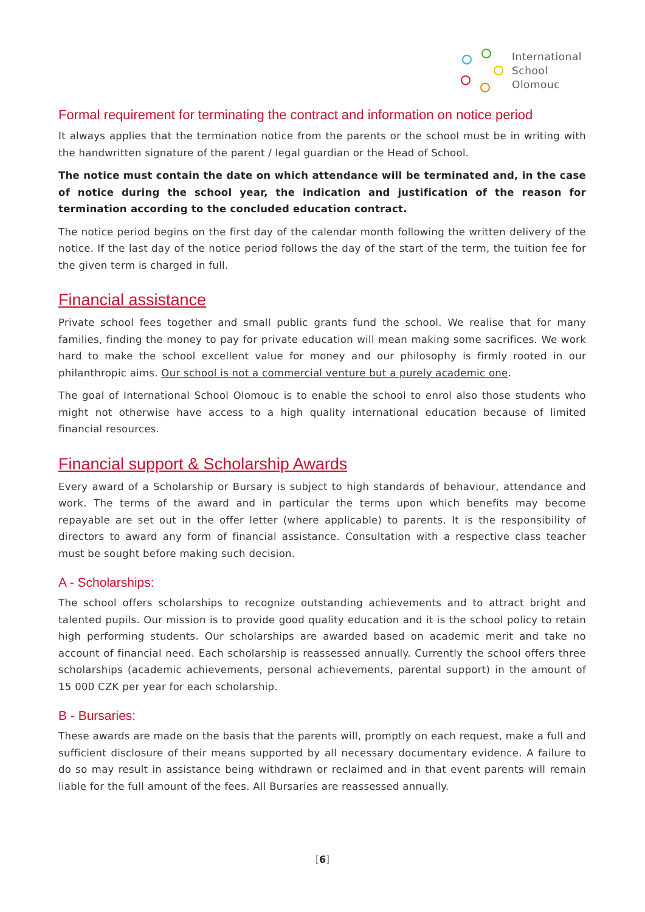International
School
Olomouc
Formal requirement for terminating the contract and information on notice period
It always applies that the termination notice from the parents or the school must be in writing with the handwritten signature of the parent / legal guardian or the Head of School.
The notice must contain the date on which attendance will be terminated and, in the case of notice during the school year, the indication and justification of the reason for termination according to the concluded education contract.
The notice period begins on the first day of the calendar month following the written delivery of the notice. If the last day of the notice period follows the day of the start of the term, the tuition fee for the given term is charged in full.
Financial assistance
Private school fees together and small public grants fund the school. We realise that for many families, finding the money to pay for private education will mean making some sacrifices. We work hard to make the school excellent value for money and our philosophy is firmly rooted in our philanthropic aims. Our school is not a commercial venture but a purely academic one.
The goal of International School Olomouc is to enable the school to enrol also those students who might not otherwise have access to a high quality international education because of limited financial resources.
Financial support & Scholarship Awards
Every award of a Scholarship or Bursary is subject to high standards of behaviour, attendance and work. The terms of the award and in particular the terms upon which benefits may become repayable are set out in the offer letter (where applicable) to parents. It is the responsibility of directors to award any form of financial assistance. Consultation with a respective class teacher must be sought before making such decision.
A - Scholarships:
The school offers scholarships to recognize outstanding achievements and to attract bright and talented pupils. Our mission is to provide good quality education and it is the school policy to retain high performing students. Our scholarships are awarded based on academic merit and take no account of financial need. Each scholarship is reassessed annually. Currently the school offers three scholarships (academic achievements, personal achievements, parental support) in the amount of 15 000 CZK per year for each scholarship.
B - Bursaries:
These awards are made on the basis that the parents will, promptly on each request, make a full and sufficient disclosure of their means supported by all necessary documentary evidence. A failure to do so may result in assistance being withdrawn or reclaimed and in that event parents will remain liable for the full amount of the fees. All Bursaries are reassessed annually.
[6]